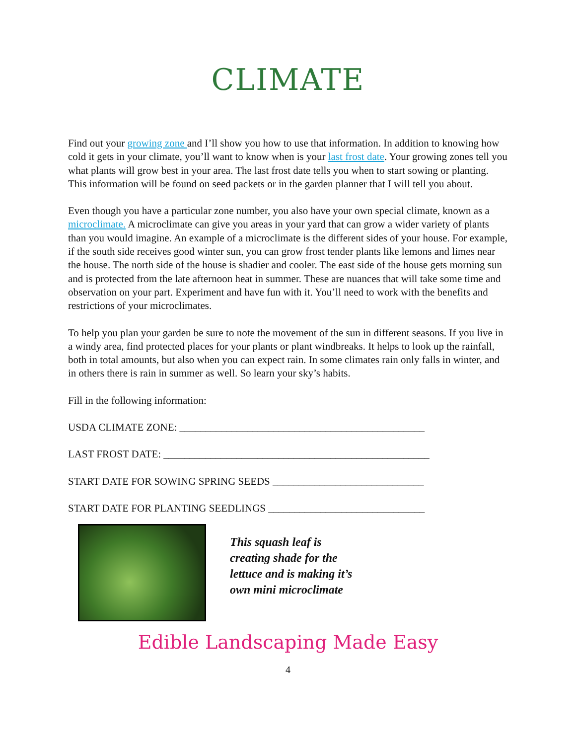CLIMATE
Find out your growing zone and I’ll show you how to use that information. In addition to knowing how cold it gets in your climate, you’ll want to know when is your last frost date. Your growing zones tell you what plants will grow best in your area. The last frost date tells you when to start sowing or planting. This information will be found on seed packets or in the garden planner that I will tell you about.
Even though you have a particular zone number, you also have your own special climate, known as a microclimate. A microclimate can give you areas in your yard that can grow a wider variety of plants than you would imagine. An example of a microclimate is the different sides of your house. For example, if the south side receives good winter sun, you can grow frost tender plants like lemons and limes near the house. The north side of the house is shadier and cooler. The east side of the house gets morning sun and is protected from the late afternoon heat in summer. These are nuances that will take some time and observation on your part. Experiment and have fun with it. You’ll need to work with the benefits and restrictions of your microclimates.
To help you plan your garden be sure to note the movement of the sun in different seasons. If you live in a windy area, find protected places for your plants or plant windbreaks. It helps to look up the rainfall, both in total amounts, but also when you can expect rain. In some climates rain only falls in winter, and in others there is rain in summer as well. So learn your sky’s habits.
Fill in the following information:
USDA CLIMATE ZONE: _______________________________________________
LAST FROST DATE: ___________________________________________________
START DATE FOR SOWING SPRING SEEDS _____________________________
START DATE FOR PLANTING SEEDLINGS ______________________________
This squash leaf is
creating shade for the
lettuce and is making it’s
own mini microclimate
Edible Landscaping Made Easy
4